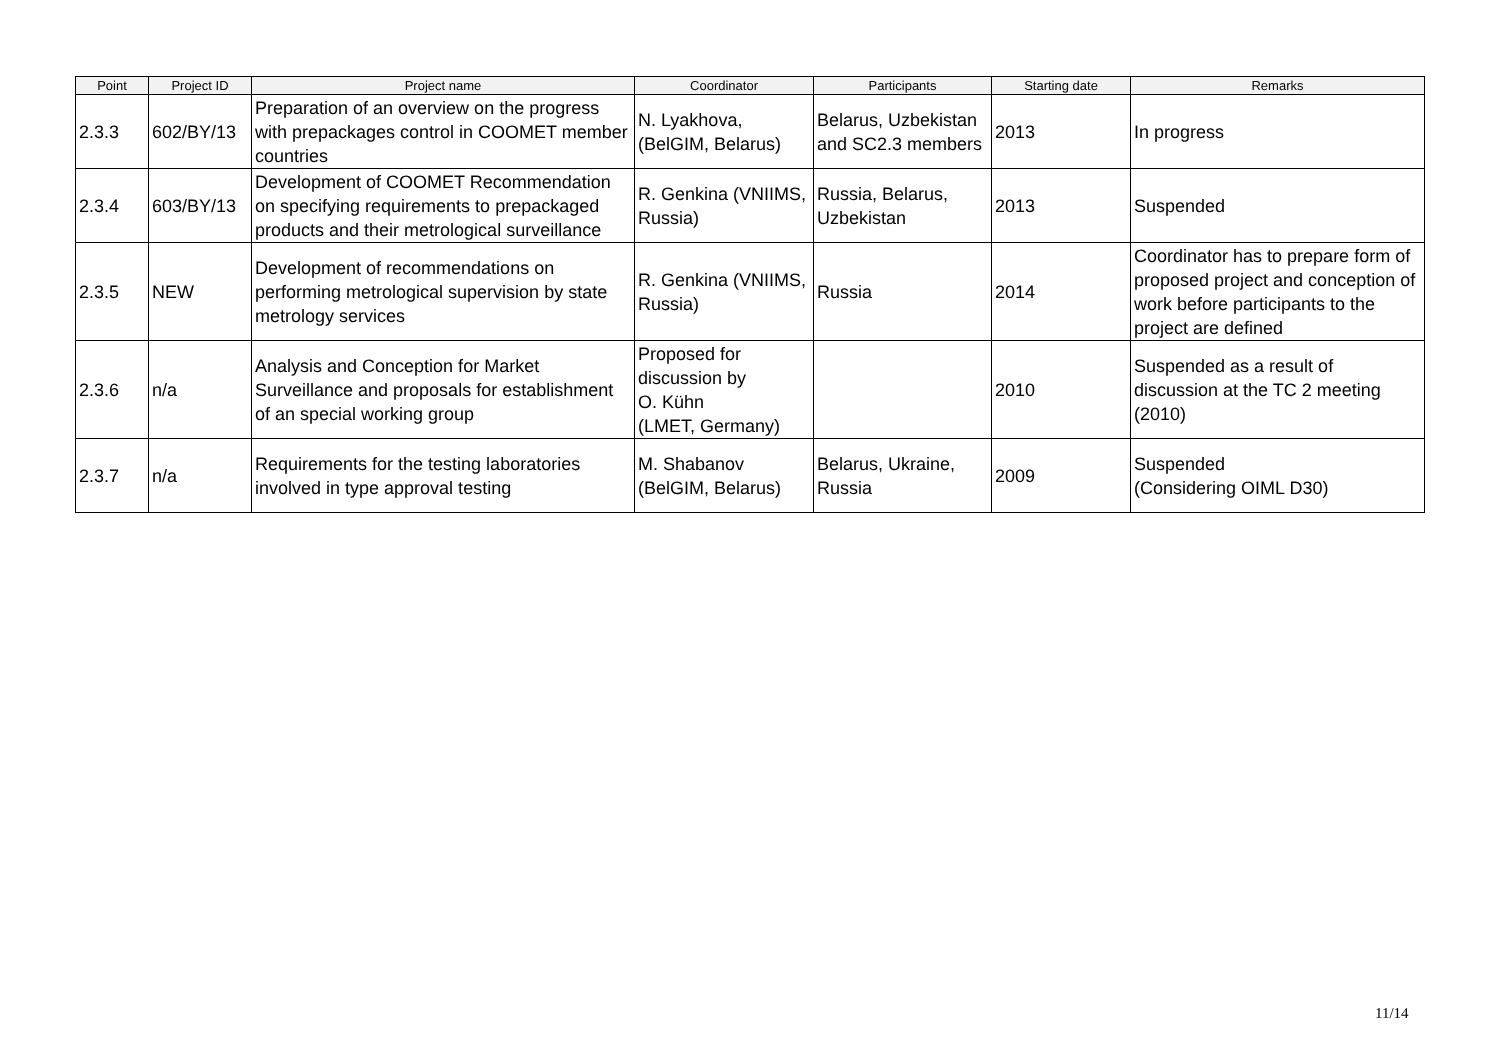| Point | Project ID | Project name | Coordinator | Participants | Starting date | Remarks |
| --- | --- | --- | --- | --- | --- | --- |
| 2.3.3 | 602/BY/13 | Preparation of an overview on the progress with prepackages control in COOMET member countries | N. Lyakhova, (BelGIM, Belarus) | Belarus, Uzbekistan and SC2.3 members | 2013 | In progress |
| 2.3.4 | 603/BY/13 | Development of COOMET Recommendation on specifying requirements to prepackaged products and their metrological surveillance | R. Genkina (VNIIMS, Russia) | Russia, Belarus, Uzbekistan | 2013 | Suspended |
| 2.3.5 | NEW | Development of recommendations on performing metrological supervision by state metrology services | R. Genkina (VNIIMS, Russia) | Russia | 2014 | Coordinator has to prepare form of proposed project and conception of work before participants to the project are defined |
| 2.3.6 | n/a | Analysis and Conception for Market Surveillance and proposals for establishment of an special working group | Proposed for discussion by O. Kühn (LMET, Germany) | | 2010 | Suspended as a result of discussion at the TC 2 meeting (2010) |
| 2.3.7 | n/a | Requirements for the testing laboratories involved in type approval testing | M. Shabanov (BelGIM, Belarus) | Belarus, Ukraine, Russia | 2009 | Suspended (Considering OIML D30) |
11/14